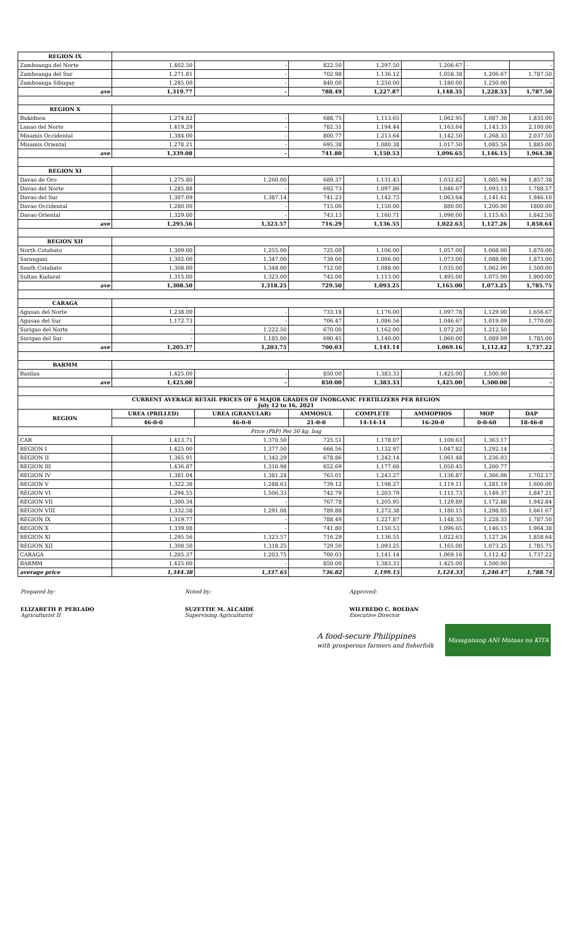| REGION IX | | | | | | | |
| Zamboanga del Norte | 1,402.50 | - | 822.50 | 1,297.50 | 1,206.67 | - | - |
| Zamboanga del Sur | 1,271.81 | - | 702.98 | 1,136.12 | 1,058.38 | 1,206.67 | 1,787.50 |
| Zamboanga Sibugay | 1,285.00 | - | 840.00 | 1,250.00 | 1,180.00 | 1,250.00 | - |
| ave | 1,319.77 | - | 788.49 | 1,227.87 | 1,148.35 | 1,228.33 | 1,787.50 |
| REGION X | | | | | | | |
| Bukidnon | 1,274.82 | - | 688.75 | 1,113.65 | 1,062.95 | 1,087.38 | 1,835.00 |
| Lanao del Norte | 1,419.29 | - | 782.31 | 1,194.44 | 1,163.64 | 1,143.33 | 2,100.00 |
| Misamis Occidental | 1,384.00 | - | 800.77 | 1,213.64 | 1,142.50 | 1,268.33 | 2,037.50 |
| Misamis Oriental | 1,278.21 | - | 695.38 | 1,080.38 | 1,017.50 | 1,085.56 | 1,885.00 |
| ave | 1,339.08 | - | 741.80 | 1,150.53 | 1,096.65 | 1,146.15 | 1,964.38 |
| REGION XI | | | | | | | |
| Davao de Oro | 1,275.80 | 1,260.00 | 689.37 | 1,131.43 | 1,032.82 | 1,085.94 | 1,857.38 |
| Davao del Norte | 1,285.88 | - | 692.73 | 1,097.86 | 1,046.67 | 1,093.13 | 1,788.57 |
| Davao del Sur | 1,307.09 | 1,387.14 | 741.23 | 1,142.73 | 1,063.64 | 1,141.61 | 1,946.10 |
| Davao Occidental | 1,280.00 | - | 715.00 | 1,150.00 | 880.00 | 1,200.00 | 1800.00 |
| Davao Oriental | 1,329.00 | - | 743.13 | 1,160.71 | 1,090.00 | 1,115.63 | 1,842.50 |
| ave | 1,295.56 | 1,323.57 | 716.29 | 1,136.55 | 1,022.63 | 1,127.26 | 1,858.64 |
| REGION XII | | | | | | | |
| North Cotabato | 1,309.00 | 1,255.00 | 725.00 | 1,106.00 | 1,057.00 | 1,068.00 | 1,870.00 |
| Sarangani | 1,302.00 | 1,347.00 | 739.00 | 1,066.00 | 1,073.00 | 1,088.00 | 1,873.00 |
| South Cotabato | 1,308.00 | 1,348.00 | 712.00 | 1,088.00 | 1,035.00 | 1,062.00 | 1,500.00 |
| Sultan Kudarat | 1,315.00 | 1,323.00 | 742.00 | 1,113.00 | 1,495.00 | 1,075.00 | 1,900.00 |
| ave | 1,308.50 | 1,318.25 | 729.50 | 1,093.25 | 1,165.00 | 1,073.25 | 1,785.75 |
| CARAGA | | | | | | | |
| Agusan del Norte | 1,238.00 | - | 733.18 | 1,176.00 | 1,097.78 | 1,129.00 | 1,656.67 |
| Agusan del Sur | 1,172.73 | - | 706.47 | 1,086.56 | 1,046.67 | 1,019.09 | 1,770.00 |
| Surigao del Norte | - | 1,222.50 | 670.00 | 1,162.00 | 1,072.20 | 1,212.50 | - |
| Surigao del Sur | - | 1,185.00 | 690.45 | 1,140.00 | 1,060.00 | 1,089.09 | 1,785.00 |
| ave | 1,205.37 | 1,203.75 | 700.03 | 1,141.14 | 1,069.16 | 1,112.42 | 1,737.22 |
| BARMM | | | | | | | |
| Basilan | 1,425.00 | - | 850.00 | 1,383.33 | 1,425.00 | 1,500.00 | - |
| ave | 1,425.00 | - | 850.00 | 1,383.33 | 1,425.00 | 1,500.00 | - |
| CURRENT AVERAGE RETAIL PRICES OF 6 MAJOR GRADES OF INORGANIC FERTILIZERS PER REGION July 12 to 16, 2021 | | | | | | | |
| REGION | UREA (PRILLED) | UREA (GRANULAR) | AMMOSUL | COMPLETE | AMMOPHOS | MOP | DAP |
| | 46-0-0 | 46-0-0 | 21-0-0 | 14-14-14 | 16-20-0 | 0-0-60 | 18-46-0 |
| Price (PhP) Per 50 kg. bag | | | | | | | |
| CAR | 1,413.71 | 1,370.50 | 725.51 | 1,178.07 | 1,100.63 | 1,363.17 | - |
| REGION I | 1,425.00 | 1,377.50 | 666.56 | 1,132.97 | 1,047.82 | 1,292.14 | - |
| REGION II | 1,365.91 | 1,342.29 | 678.86 | 1,242.14 | 1,061.48 | 1,236.03 | - |
| REGION III | 1,436.87 | 1,310.98 | 652.69 | 1,177.68 | 1,050.45 | 1,260.77 | - |
| REGION IV | 1,381.04 | 1,381.24 | 763.01 | 1,243.27 | 1,136.87 | 1,366.06 | 1,702.17 |
| REGION V | 1,322.38 | 1,288.63 | 739.12 | 1,198.27 | 1,119.11 | 1,281.19 | 1,600.00 |
| REGION VI | 1,294.55 | 1,506.33 | 742.79 | 1,203.79 | 1,111.73 | 1,149.37 | 1,847.21 |
| REGION VII | 1,300.34 | - | 767.78 | 1,205.95 | 1,129.89 | 1,172.88 | 1,942.84 |
| REGION VIII | 1,332.58 | 1,291.08 | 789.88 | 1,272.38 | 1,180.15 | 1,298.05 | 1,661.67 |
| REGION IX | 1,319.77 | - | 788.49 | 1,227.87 | 1,148.35 | 1,228.33 | 1,787.50 |
| REGION X | 1,339.08 | - | 741.80 | 1,150.53 | 1,096.65 | 1,146.15 | 1,964.38 |
| REGION XI | 1,295.56 | 1,323.57 | 716.29 | 1,136.55 | 1,022.63 | 1,127.26 | 1,858.64 |
| REGION XII | 1,308.50 | 1,318.25 | 729.50 | 1,093.25 | 1,165.00 | 1,073.25 | 1,785.75 |
| CARAGA | 1,205.37 | 1,203.75 | 700.03 | 1,141.14 | 1,069.16 | 1,112.42 | 1,737.22 |
| BARMM | 1,425.00 | - | 850.00 | 1,383.33 | 1,425.00 | 1,500.00 | - |
| average price | 1,344.38 | 1,337.65 | 736.82 | 1,199.15 | 1,124.33 | 1,240.47 | 1,788.74 |
Prepared by:
ELIZABETH P. PERLADO
Agriculturist II
Noted by:
SUZETTIE M. ALCAIDE
Supervising Agriculturist
Approved:
WILFREDO C. ROLDAN
Executive Director
A food-secure Philippines
with prosperous farmers and fisherfolk
Masaganang ANI Mataas na KITA